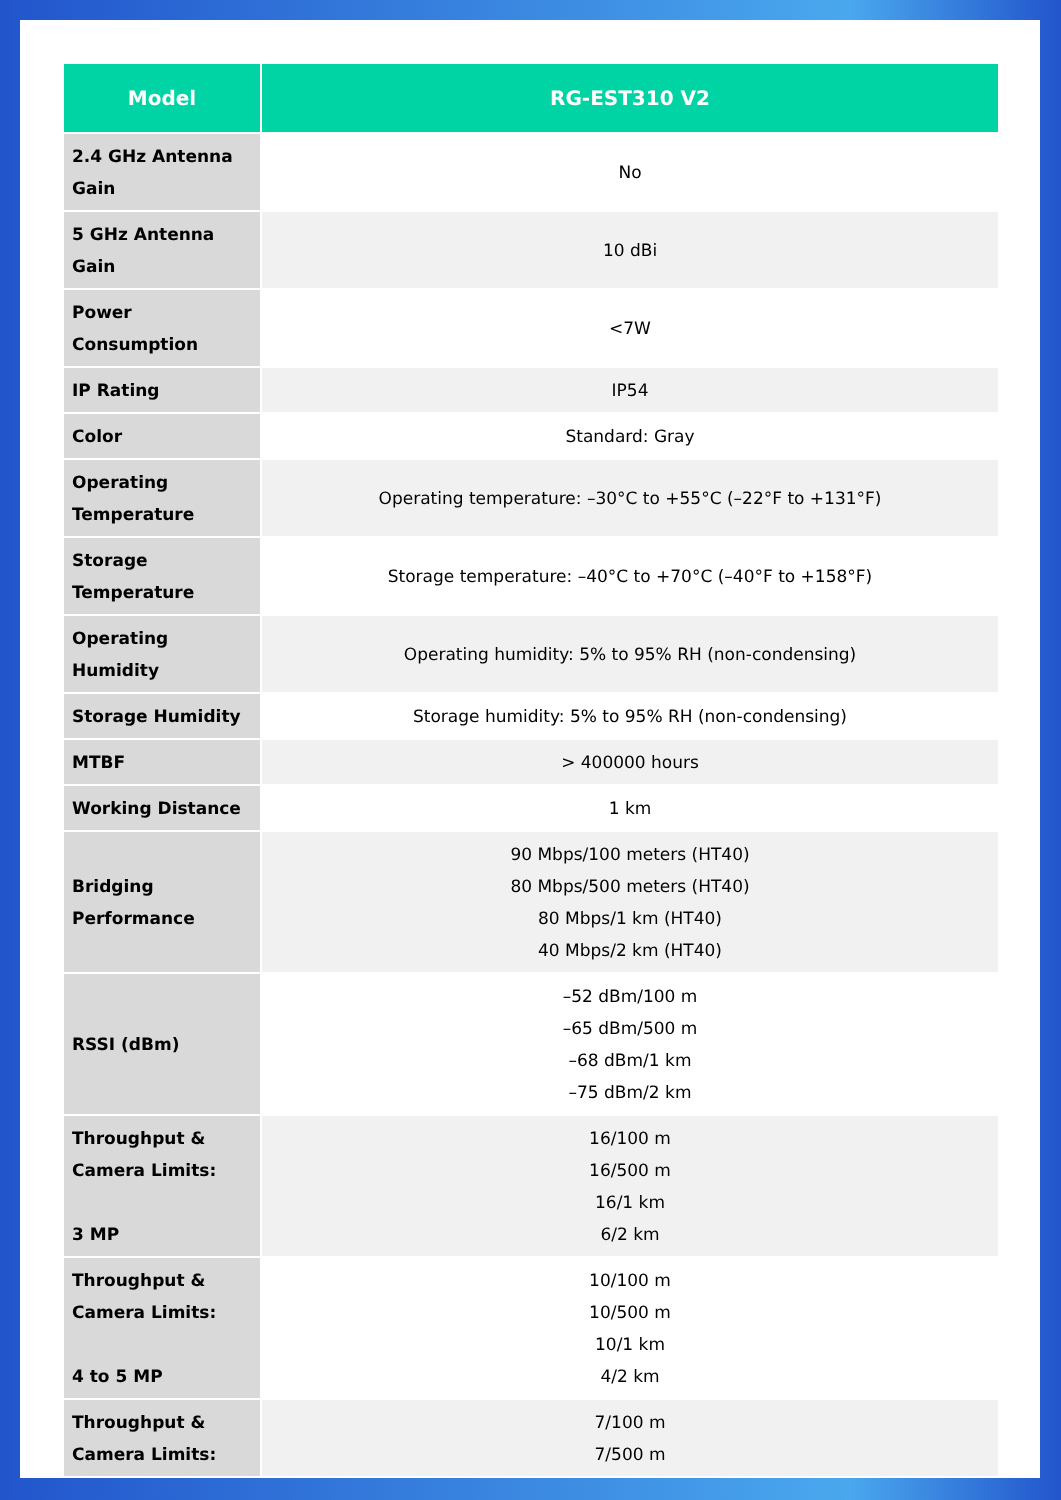| Model | RG-EST310 V2 |
| --- | --- |
| 2.4 GHz Antenna Gain | No |
| 5 GHz Antenna Gain | 10 dBi |
| Power Consumption | <7W |
| IP Rating | IP54 |
| Color | Standard: Gray |
| Operating Temperature | Operating temperature: –30°C to +55°C (–22°F to +131°F) |
| Storage Temperature | Storage temperature: –40°C to +70°C (–40°F to +158°F) |
| Operating Humidity | Operating humidity: 5% to 95% RH (non-condensing) |
| Storage Humidity | Storage humidity: 5% to 95% RH (non-condensing) |
| MTBF | > 400000 hours |
| Working Distance | 1 km |
| Bridging Performance | 90 Mbps/100 meters (HT40) 80 Mbps/500 meters (HT40) 80 Mbps/1 km (HT40) 40 Mbps/2 km (HT40) |
| RSSI (dBm) | –52 dBm/100 m –65 dBm/500 m –68 dBm/1 km –75 dBm/2 km |
| Throughput & Camera Limits: 3 MP | 16/100 m 16/500 m 16/1 km 6/2 km |
| Throughput & Camera Limits: 4 to 5 MP | 10/100 m 10/500 m 10/1 km 4/2 km |
| Throughput & Camera Limits: | 7/100 m 7/500 m |